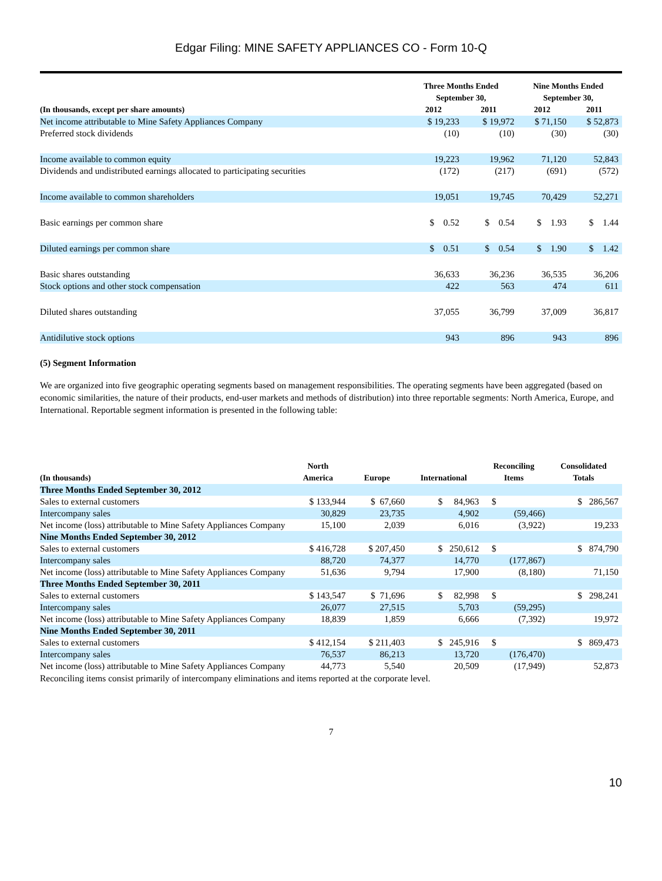Edgar Filing: MINE SAFETY APPLIANCES CO - Form 10-Q
| | Three Months Ended September 30, | | Nine Months Ended September 30, | |
| --- | --- | --- | --- | --- |
| (In thousands, except per share amounts) | 2012 | 2011 | 2012 | 2011 |
| Net income attributable to Mine Safety Appliances Company | $ 19,233 | $ 19,972 | $ 71,150 | $ 52,873 |
| Preferred stock dividends | (10) | (10) | (30) | (30) |
| Income available to common equity | 19,223 | 19,962 | 71,120 | 52,843 |
| Dividends and undistributed earnings allocated to participating securities | (172) | (217) | (691) | (572) |
| Income available to common shareholders | 19,051 | 19,745 | 70,429 | 52,271 |
| Basic earnings per common share | $ 0.52 | $ 0.54 | $ 1.93 | $ 1.44 |
| Diluted earnings per common share | $ 0.51 | $ 0.54 | $ 1.90 | $ 1.42 |
| Basic shares outstanding | 36,633 | 36,236 | 36,535 | 36,206 |
| Stock options and other stock compensation | 422 | 563 | 474 | 611 |
| Diluted shares outstanding | 37,055 | 36,799 | 37,009 | 36,817 |
| Antidilutive stock options | 943 | 896 | 943 | 896 |
(5) Segment Information
We are organized into five geographic operating segments based on management responsibilities. The operating segments have been aggregated (based on economic similarities, the nature of their products, end-user markets and methods of distribution) into three reportable segments: North America, Europe, and International. Reportable segment information is presented in the following table:
| (In thousands) | North America | Europe | International | Reconciling Items | Consolidated Totals |
| --- | --- | --- | --- | --- | --- |
| Three Months Ended September 30, 2012 | | | | | |
| Sales to external customers | $ 133,944 | $ 67,660 | $ 84,963 | $ | $ 286,567 |
| Intercompany sales | 30,829 | 23,735 | 4,902 | (59,466) | |
| Net income (loss) attributable to Mine Safety Appliances Company | 15,100 | 2,039 | 6,016 | (3,922) | 19,233 |
| Nine Months Ended September 30, 2012 | | | | | |
| Sales to external customers | $ 416,728 | $ 207,450 | $ 250,612 | $ | $ 874,790 |
| Intercompany sales | 88,720 | 74,377 | 14,770 | (177,867) | |
| Net income (loss) attributable to Mine Safety Appliances Company | 51,636 | 9,794 | 17,900 | (8,180) | 71,150 |
| Three Months Ended September 30, 2011 | | | | | |
| Sales to external customers | $ 143,547 | $ 71,696 | $ 82,998 | $ | $ 298,241 |
| Intercompany sales | 26,077 | 27,515 | 5,703 | (59,295) | |
| Net income (loss) attributable to Mine Safety Appliances Company | 18,839 | 1,859 | 6,666 | (7,392) | 19,972 |
| Nine Months Ended September 30, 2011 | | | | | |
| Sales to external customers | $ 412,154 | $ 211,403 | $ 245,916 | $ | $ 869,473 |
| Intercompany sales | 76,537 | 86,213 | 13,720 | (176,470) | |
| Net income (loss) attributable to Mine Safety Appliances Company | 44,773 | 5,540 | 20,509 | (17,949) | 52,873 |
Reconciling items consist primarily of intercompany eliminations and items reported at the corporate level.
7
10